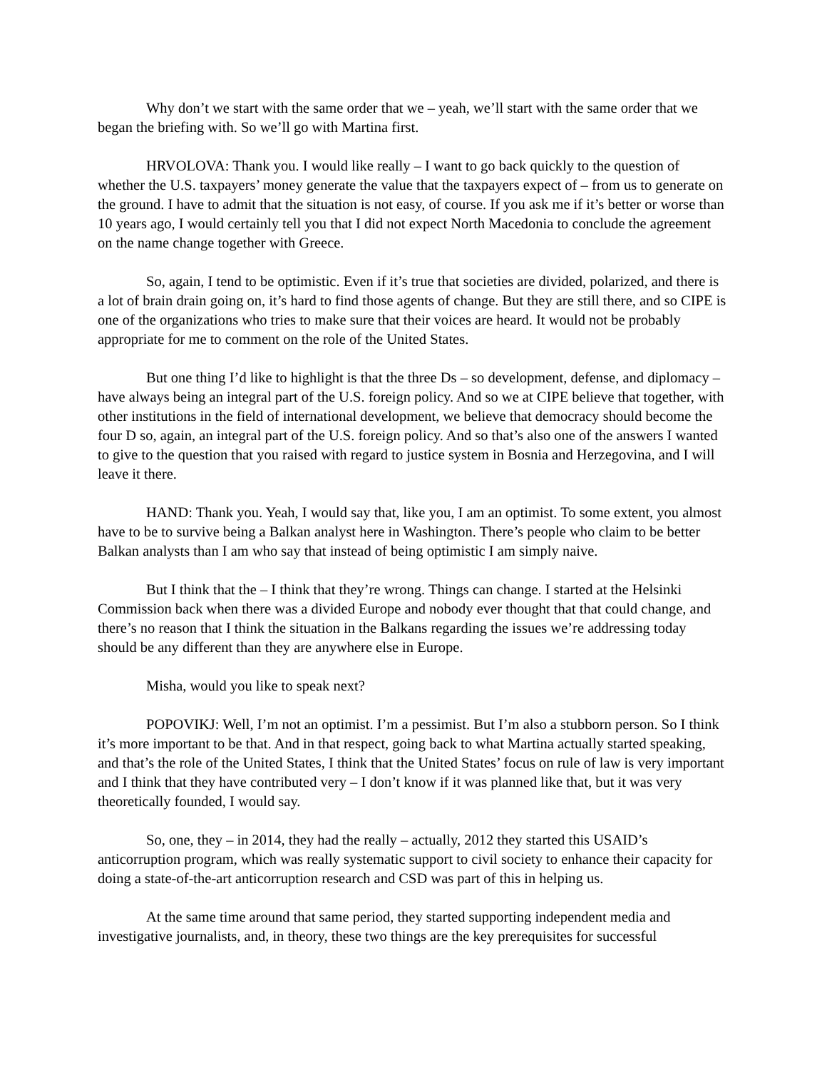Why don’t we start with the same order that we – yeah, we’ll start with the same order that we began the briefing with. So we’ll go with Martina first.
HRVOLOVA: Thank you. I would like really – I want to go back quickly to the question of whether the U.S. taxpayers’ money generate the value that the taxpayers expect of – from us to generate on the ground. I have to admit that the situation is not easy, of course. If you ask me if it’s better or worse than 10 years ago, I would certainly tell you that I did not expect North Macedonia to conclude the agreement on the name change together with Greece.
So, again, I tend to be optimistic. Even if it’s true that societies are divided, polarized, and there is a lot of brain drain going on, it’s hard to find those agents of change. But they are still there, and so CIPE is one of the organizations who tries to make sure that their voices are heard. It would not be probably appropriate for me to comment on the role of the United States.
But one thing I’d like to highlight is that the three Ds – so development, defense, and diplomacy – have always being an integral part of the U.S. foreign policy. And so we at CIPE believe that together, with other institutions in the field of international development, we believe that democracy should become the four D so, again, an integral part of the U.S. foreign policy. And so that’s also one of the answers I wanted to give to the question that you raised with regard to justice system in Bosnia and Herzegovina, and I will leave it there.
HAND: Thank you. Yeah, I would say that, like you, I am an optimist. To some extent, you almost have to be to survive being a Balkan analyst here in Washington. There’s people who claim to be better Balkan analysts than I am who say that instead of being optimistic I am simply naive.
But I think that the – I think that they’re wrong. Things can change. I started at the Helsinki Commission back when there was a divided Europe and nobody ever thought that that could change, and there’s no reason that I think the situation in the Balkans regarding the issues we’re addressing today should be any different than they are anywhere else in Europe.
Misha, would you like to speak next?
POPOVIKJ: Well, I’m not an optimist. I’m a pessimist. But I’m also a stubborn person. So I think it’s more important to be that. And in that respect, going back to what Martina actually started speaking, and that’s the role of the United States, I think that the United States’ focus on rule of law is very important and I think that they have contributed very – I don’t know if it was planned like that, but it was very theoretically founded, I would say.
So, one, they – in 2014, they had the really – actually, 2012 they started this USAID’s anticorruption program, which was really systematic support to civil society to enhance their capacity for doing a state-of-the-art anticorruption research and CSD was part of this in helping us.
At the same time around that same period, they started supporting independent media and investigative journalists, and, in theory, these two things are the key prerequisites for successful